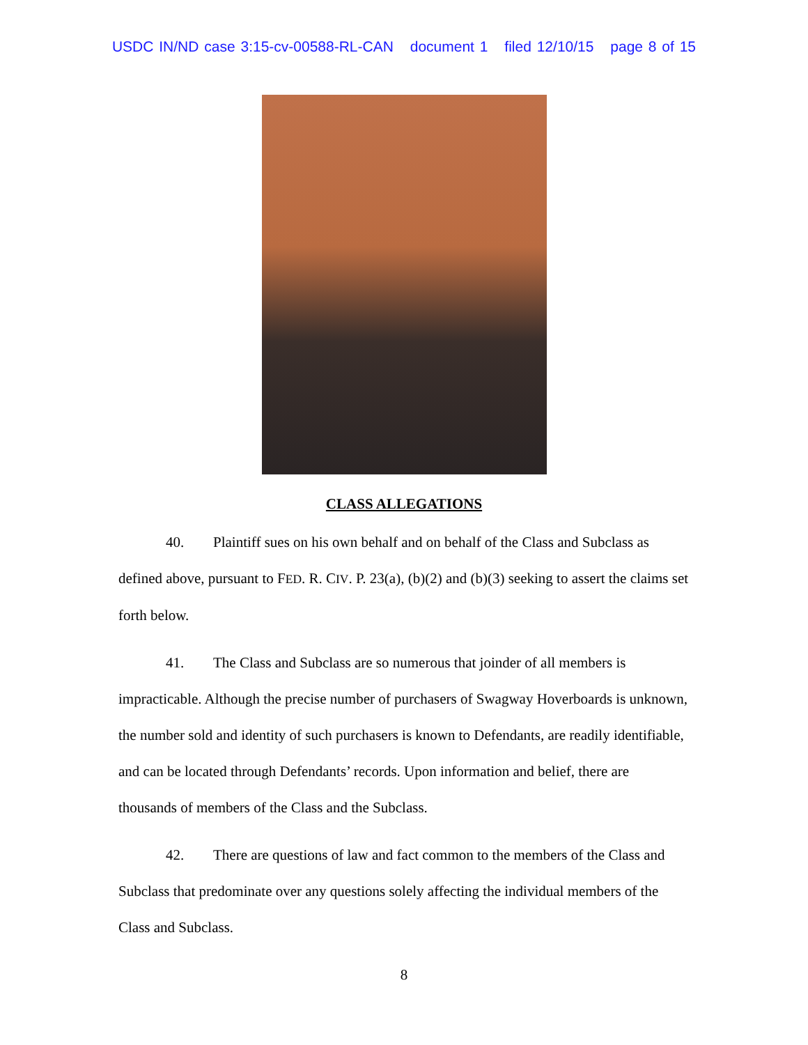USDC IN/ND case 3:15-cv-00588-RL-CAN document 1 filed 12/10/15 page 8 of 15
CLASS ALLEGATIONS
40. Plaintiff sues on his own behalf and on behalf of the Class and Subclass as defined above, pursuant to FED. R. CIV. P. 23(a), (b)(2) and (b)(3) seeking to assert the claims set forth below.
41. The Class and Subclass are so numerous that joinder of all members is impracticable. Although the precise number of purchasers of Swagway Hoverboards is unknown, the number sold and identity of such purchasers is known to Defendants, are readily identifiable, and can be located through Defendants’ records. Upon information and belief, there are thousands of members of the Class and the Subclass.
42. There are questions of law and fact common to the members of the Class and Subclass that predominate over any questions solely affecting the individual members of the Class and Subclass.
8